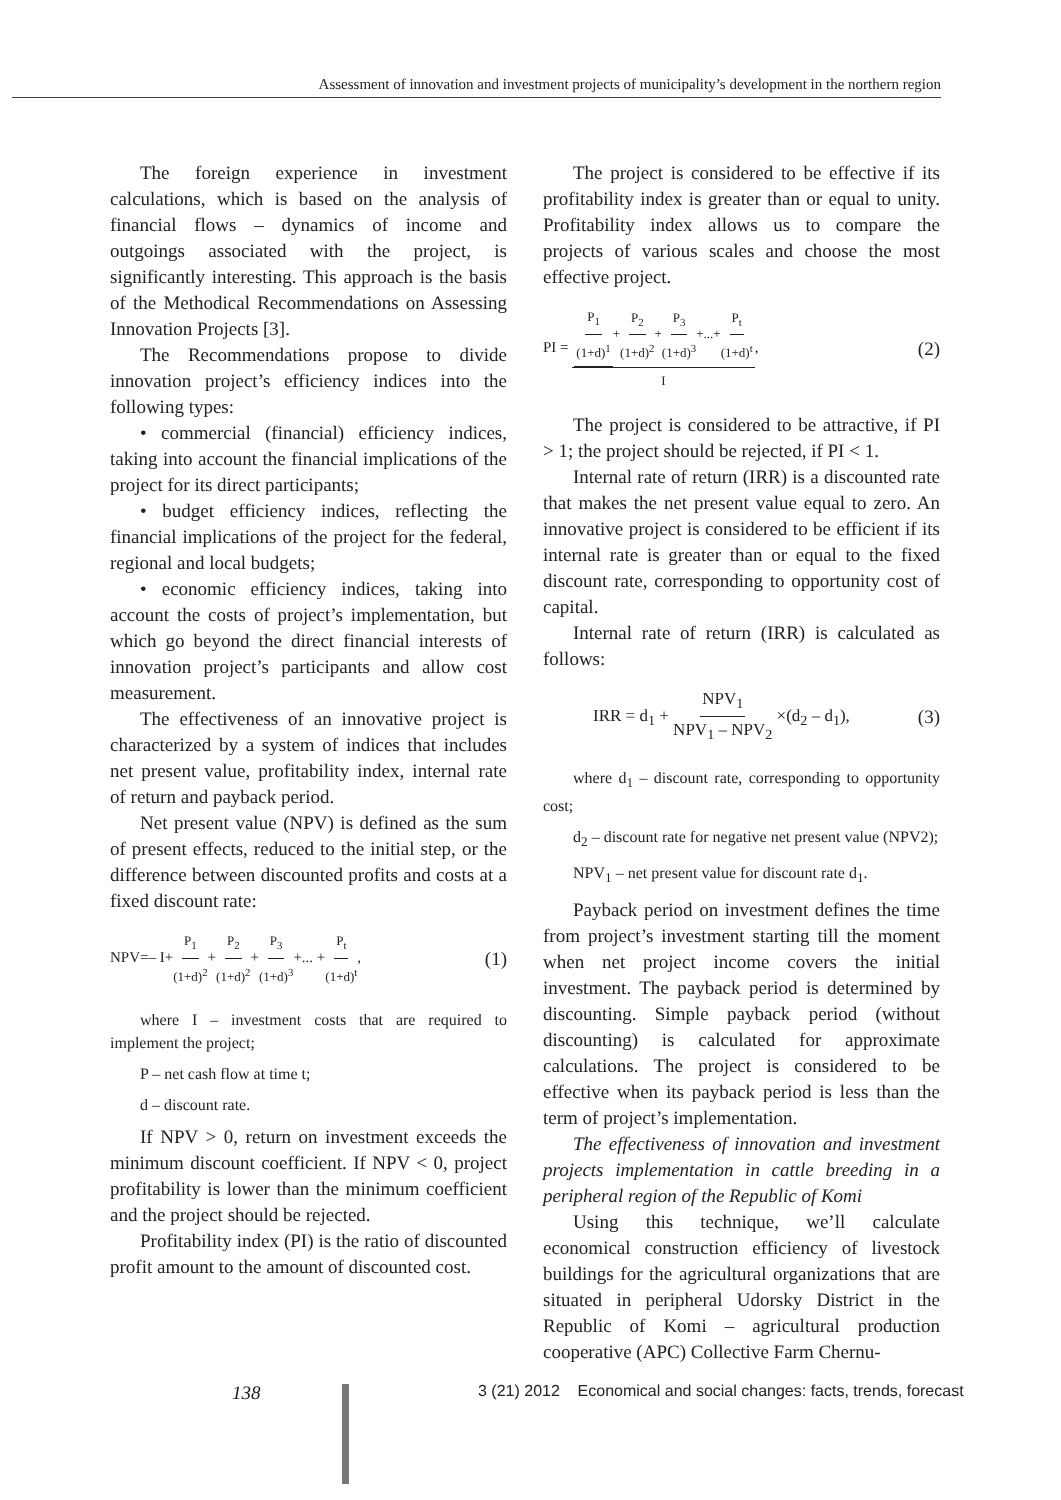Assessment of innovation and investment projects of municipality’s development in the northern region
The foreign experience in investment calculations, which is based on the analysis of financial flows – dynamics of income and outgoings associated with the project, is significantly interesting. This approach is the basis of the Methodical Recommendations on Assessing Innovation Projects [3].
The Recommendations propose to divide innovation project’s efficiency indices into the following types:
• commercial (financial) efficiency indices, taking into account the financial implications of the project for its direct participants;
• budget efficiency indices, reflecting the financial implications of the project for the federal, regional and local budgets;
• economic efficiency indices, taking into account the costs of project’s implementation, but which go beyond the direct financial interests of innovation project’s participants and allow cost measurement.
The effectiveness of an innovative project is characterized by a system of indices that includes net present value, profitability index, internal rate of return and payback period.
Net present value (NPV) is defined as the sum of present effects, reduced to the initial step, or the difference between discounted profits and costs at a fixed discount rate:
NPV=– I+P<sub>1</sub> (1+d)<sup>2</sup>+P<sub>2</sub> (1+d)<sup>2</sup>+P<sub>3</sub> (1+d)<sup>3</sup>+... +P<sub>t</sub> (1+d)<sup>t</sup>, (1)
where I – investment costs that are required to implement the project;
P – net cash flow at time t;
d – discount rate.
If NPV > 0, return on investment exceeds the minimum discount coefficient. If NPV < 0, project profitability is lower than the minimum coefficient and the project should be rejected.
Profitability index (PI) is the ratio of discounted profit amount to the amount of discounted cost.
The project is considered to be effective if its profitability index is greater than or equal to unity. Profitability index allows us to compare the projects of various scales and choose the most effective project.
PI = P<sub>1</sub> (1+d)<sup>1</sup>+P<sub>2</sub> (1+d)<sup>2</sup>+P<sub>3</sub> (1+d)<sup>3</sup>+...+P<sub>t</sub> (1+d)<sup>t</sup> I, (2)
The project is considered to be attractive, if PI > 1; the project should be rejected, if PI < 1.
Internal rate of return (IRR) is a discounted rate that makes the net present value equal to zero. An innovative project is considered to be efficient if its internal rate is greater than or equal to the fixed discount rate, corresponding to opportunity cost of capital.
Internal rate of return (IRR) is calculated as follows:
IRR = d<sub>1</sub> + NPV<sub>1</sub> NPV<sub>1</sub> – NPV<sub>2</sub> ×(d<sub>2</sub> – d<sub>1</sub>), (3)
where d<sub>1</sub> – discount rate, corresponding to opportunity cost;
d<sub>2</sub> – discount rate for negative net present value (NPV2);
NPV<sub>1</sub> – net present value for discount rate d<sub>1</sub>.
Payback period on investment defines the time from project’s investment starting till the moment when net project income covers the initial investment. The payback period is determined by discounting. Simple payback period (without discounting) is calculated for approximate calculations. The project is considered to be effective when its payback period is less than the term of project’s implementation.
The effectiveness of innovation and investment projects implementation in cattle breeding in a peripheral region of the Republic of Komi
Using this technique, we’ll calculate economical construction efficiency of livestock buildings for the agricultural organizations that are situated in peripheral Udorsky District in the Republic of Komi – agricultural production cooperative (APC) Collective Farm Chernu-
138 3 (21) 2012 Economical and social changes: facts, trends, forecast